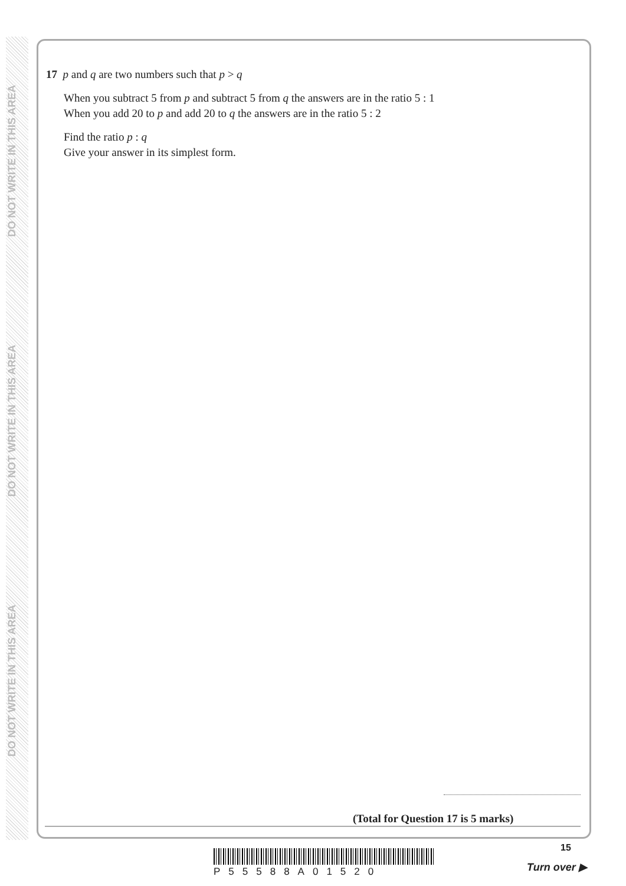DO NOT WRITE IN THIS AREA
DO NOT WRITE IN THIS AREA
DO NOT WRITE IN THIS AREA
17 p and q are two numbers such that p > q
When you subtract 5 from p and subtract 5 from q the answers are in the ratio 5 : 1
When you add 20 to p and add 20 to q the answers are in the ratio 5 : 2
Find the ratio p : q
Give your answer in its simplest form.
(Total for Question 17 is 5 marks)
P55588A01520
15
Turn over ▶